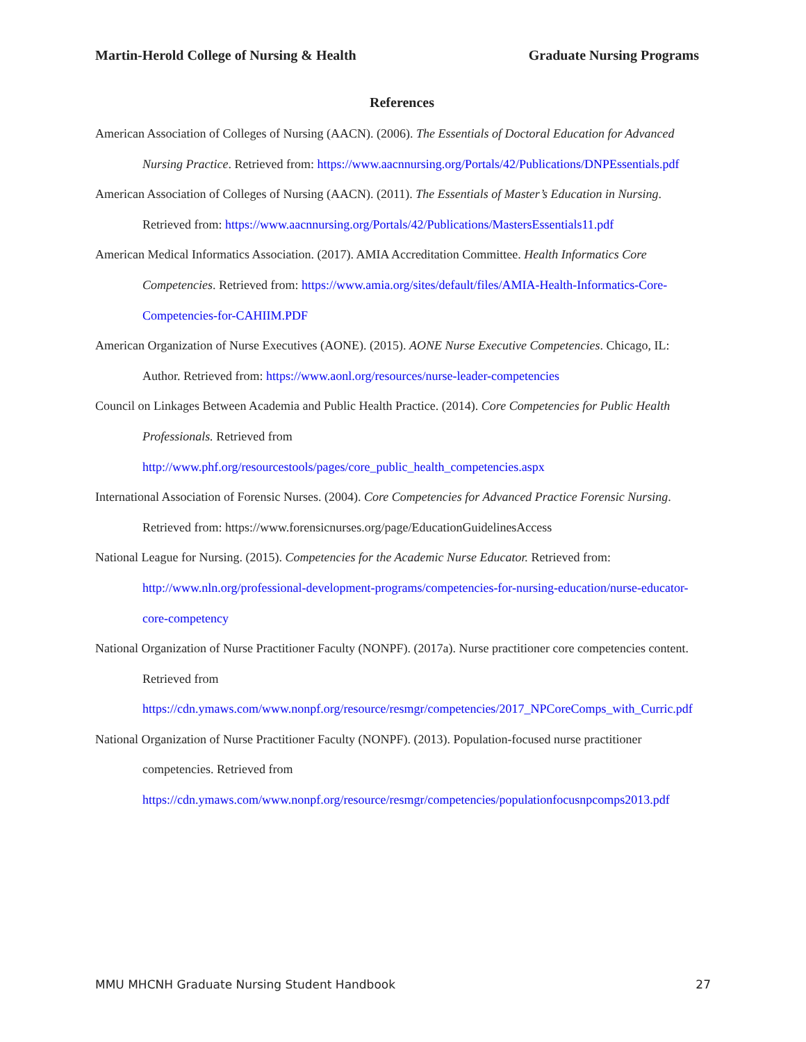Martin-Herold College of Nursing & Health Graduate Nursing Programs
References
American Association of Colleges of Nursing (AACN). (2006). The Essentials of Doctoral Education for Advanced Nursing Practice. Retrieved from: https://www.aacnnursing.org/Portals/42/Publications/DNPEssentials.pdf
American Association of Colleges of Nursing (AACN). (2011). The Essentials of Master’s Education in Nursing. Retrieved from: https://www.aacnnursing.org/Portals/42/Publications/MastersEssentials11.pdf
American Medical Informatics Association. (2017). AMIA Accreditation Committee. Health Informatics Core Competencies. Retrieved from: https://www.amia.org/sites/default/files/AMIA-Health-Informatics-Core-Competencies-for-CAHIIM.PDF
American Organization of Nurse Executives (AONE). (2015). AONE Nurse Executive Competencies. Chicago, IL: Author. Retrieved from: https://www.aonl.org/resources/nurse-leader-competencies
Council on Linkages Between Academia and Public Health Practice. (2014). Core Competencies for Public Health Professionals. Retrieved from
http://www.phf.org/resourcestools/pages/core_public_health_competencies.aspx
International Association of Forensic Nurses. (2004). Core Competencies for Advanced Practice Forensic Nursing. Retrieved from: https://www.forensicnurses.org/page/EducationGuidelinesAccess
National League for Nursing. (2015). Competencies for the Academic Nurse Educator. Retrieved from: http://www.nln.org/professional-development-programs/competencies-for-nursing-education/nurse-educator-core-competency
National Organization of Nurse Practitioner Faculty (NONPF). (2017a). Nurse practitioner core competencies content. Retrieved from
https://cdn.ymaws.com/www.nonpf.org/resource/resmgr/competencies/2017_NPCoreComps_with_Curric.pdf
National Organization of Nurse Practitioner Faculty (NONPF). (2013). Population-focused nurse practitioner competencies. Retrieved from
https://cdn.ymaws.com/www.nonpf.org/resource/resmgr/competencies/populationfocusnpcomps2013.pdf
MMU MHCNH Graduate Nursing Student Handbook 27